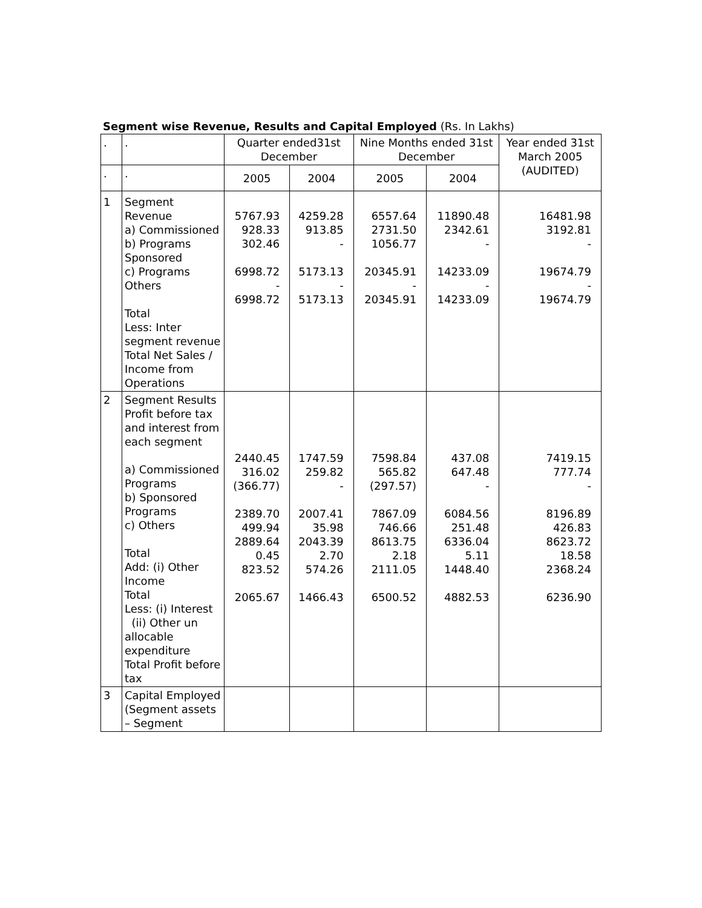Segment wise Revenue, Results and Capital Employed (Rs. In Lakhs)
| . | . | Quarter ended31st December | | Nine Months ended 31st December | | Year ended 31st March 2005 (AUDITED) |
| . | . | 2005 | 2004 | 2005 | 2004 | |
| 1 | Segment Revenue a) Commissioned b) Programs Sponsored c) Programs Others Total Less: Inter segment revenue Total Net Sales / Income from Operations | 5767.93 928.33 302.46 6998.72 - 6998.72 | 4259.28 913.85 - 5173.13 - 5173.13 | 6557.64 2731.50 1056.77 20345.91 - 20345.91 | 11890.48 2342.61 - 14233.09 - 14233.09 | 16481.98 3192.81 - 19674.79 - 19674.79 |
| 2 | Segment Results Profit before tax and interest from each segment a) Commissioned Programs b) Sponsored Programs c) Others Total Add: (i) Other Income Total Less: (i) Interest (ii) Other un allocable expenditure Total Profit before tax | 2440.45 316.02 (366.77) 2389.70 499.94 2889.64 0.45 823.52 2065.67 | 1747.59 259.82 - 2007.41 35.98 2043.39 2.70 574.26 1466.43 | 7598.84 565.82 (297.57) 7867.09 746.66 8613.75 2.18 2111.05 6500.52 | 437.08 647.48 - 6084.56 251.48 6336.04 5.11 1448.40 4882.53 | 7419.15 777.74 - 8196.89 426.83 8623.72 18.58 2368.24 6236.90 |
| 3 | Capital Employed (Segment assets – Segment | | | | | |